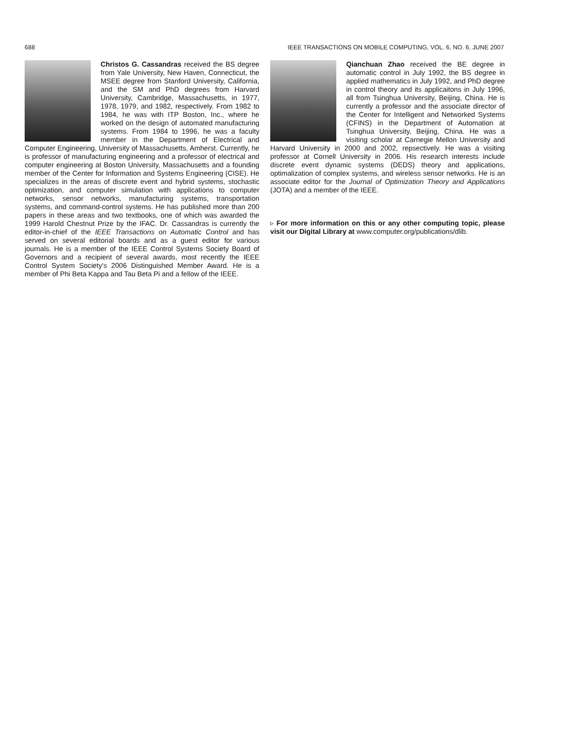688 IEEE TRANSACTIONS ON MOBILE COMPUTING, VOL. 6, NO. 6, JUNE 2007
Christos G. Cassandras received the BS degree from Yale University, New Haven, Connecticut, the MSEE degree from Stanford University, California, and the SM and PhD degrees from Harvard University, Cambridge, Massachusetts, in 1977, 1978, 1979, and 1982, respectively. From 1982 to 1984, he was with ITP Boston, Inc., where he worked on the design of automated manufacturing systems. From 1984 to 1996, he was a faculty member in the Department of Electrical and Computer Engineering, University of Massachusetts, Amherst. Currently, he is professor of manufacturing engineering and a professor of electrical and computer engineering at Boston University, Massachusetts and a founding member of the Center for Information and Systems Engineering (CISE). He specializes in the areas of discrete event and hybrid systems, stochastic optimization, and computer simulation with applications to computer networks, sensor networks, manufacturing systems, transportation systems, and command-control systems. He has published more than 200 papers in these areas and two textbooks, one of which was awarded the 1999 Harold Chestnut Prize by the IFAC. Dr. Cassandras is currently the editor-in-chief of the IEEE Transactions on Automatic Control and has served on several editorial boards and as a guest editor for various journals. He is a member of the IEEE Control Systems Society Board of Governors and a recipient of several awards, most recently the IEEE Control System Society's 2006 Distinguished Member Award. He is a member of Phi Beta Kappa and Tau Beta Pi and a fellow of the IEEE.
Qianchuan Zhao received the BE degree in automatic control in July 1992, the BS degree in applied mathematics in July 1992, and PhD degree in control theory and its applicaitons in July 1996, all from Tsinghua University, Beijing, China. He is currently a professor and the associate director of the Center for Intelligent and Networked Systems (CFINS) in the Department of Automation at Tsinghua University, Beijing, China. He was a visiting scholar at Carnegie Mellon University and Harvard University in 2000 and 2002, repsectively. He was a visiting professor at Cornell University in 2006. His research interests include discrete event dynamic systems (DEDS) theory and applications, optimalization of complex systems, and wireless sensor networks. He is an associate editor for the Journal of Optimization Theory and Applications (JOTA) and a member of the IEEE.
▹ For more information on this or any other computing topic, please visit our Digital Library at www.computer.org/publications/dlib.